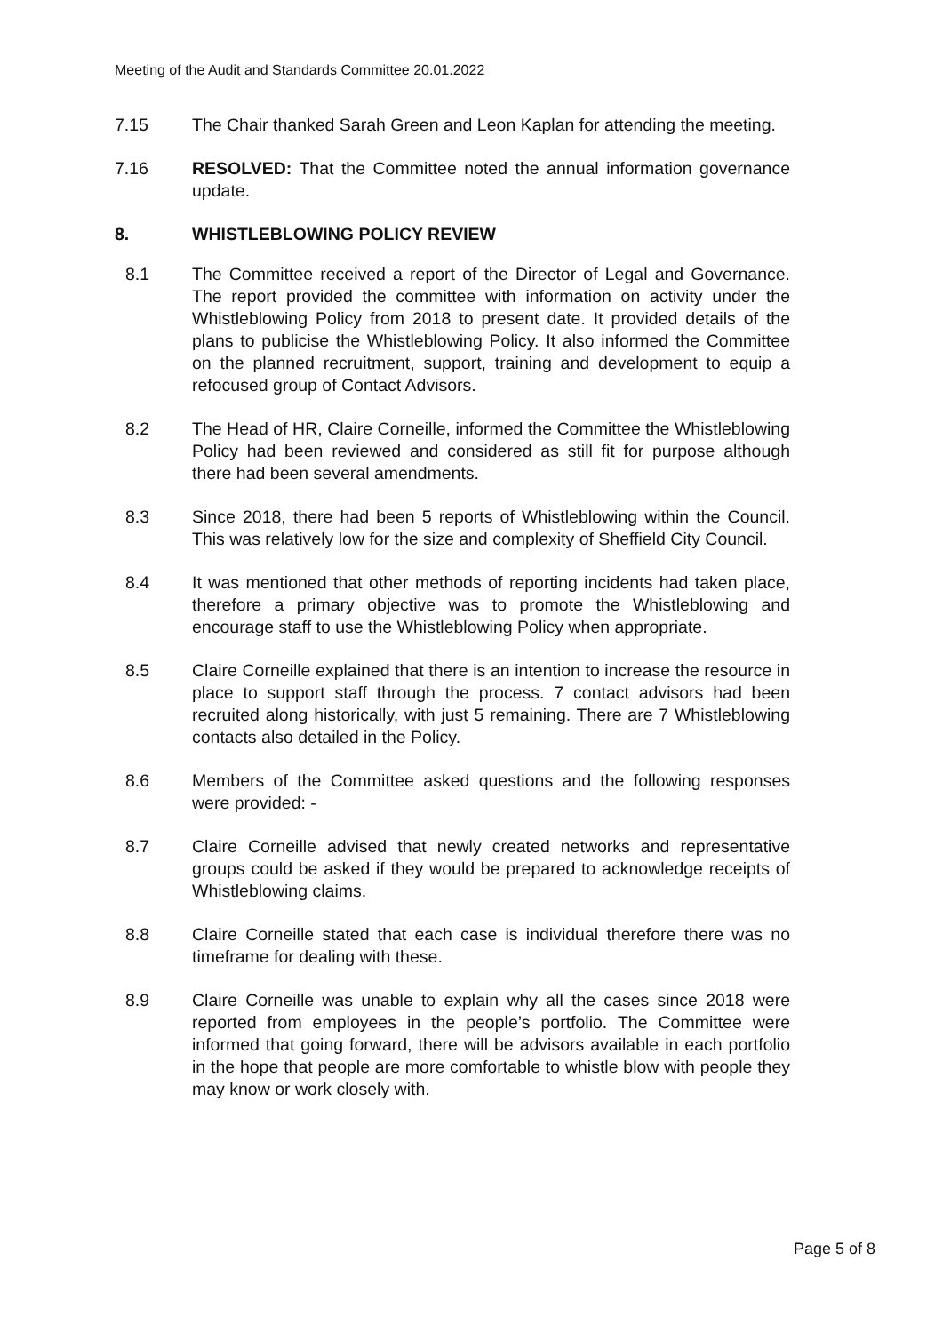Meeting of the Audit and Standards Committee 20.01.2022
7.15 The Chair thanked Sarah Green and Leon Kaplan for attending the meeting.
7.16 RESOLVED: That the Committee noted the annual information governance update.
8. WHISTLEBLOWING POLICY REVIEW
8.1 The Committee received a report of the Director of Legal and Governance. The report provided the committee with information on activity under the Whistleblowing Policy from 2018 to present date. It provided details of the plans to publicise the Whistleblowing Policy. It also informed the Committee on the planned recruitment, support, training and development to equip a refocused group of Contact Advisors.
8.2 The Head of HR, Claire Corneille, informed the Committee the Whistleblowing Policy had been reviewed and considered as still fit for purpose although there had been several amendments.
8.3 Since 2018, there had been 5 reports of Whistleblowing within the Council. This was relatively low for the size and complexity of Sheffield City Council.
8.4 It was mentioned that other methods of reporting incidents had taken place, therefore a primary objective was to promote the Whistleblowing and encourage staff to use the Whistleblowing Policy when appropriate.
8.5 Claire Corneille explained that there is an intention to increase the resource in place to support staff through the process. 7 contact advisors had been recruited along historically, with just 5 remaining. There are 7 Whistleblowing contacts also detailed in the Policy.
8.6 Members of the Committee asked questions and the following responses were provided: -
8.7 Claire Corneille advised that newly created networks and representative groups could be asked if they would be prepared to acknowledge receipts of Whistleblowing claims.
8.8 Claire Corneille stated that each case is individual therefore there was no timeframe for dealing with these.
8.9 Claire Corneille was unable to explain why all the cases since 2018 were reported from employees in the people’s portfolio. The Committee were informed that going forward, there will be advisors available in each portfolio in the hope that people are more comfortable to whistle blow with people they may know or work closely with.
Page 5 of 8